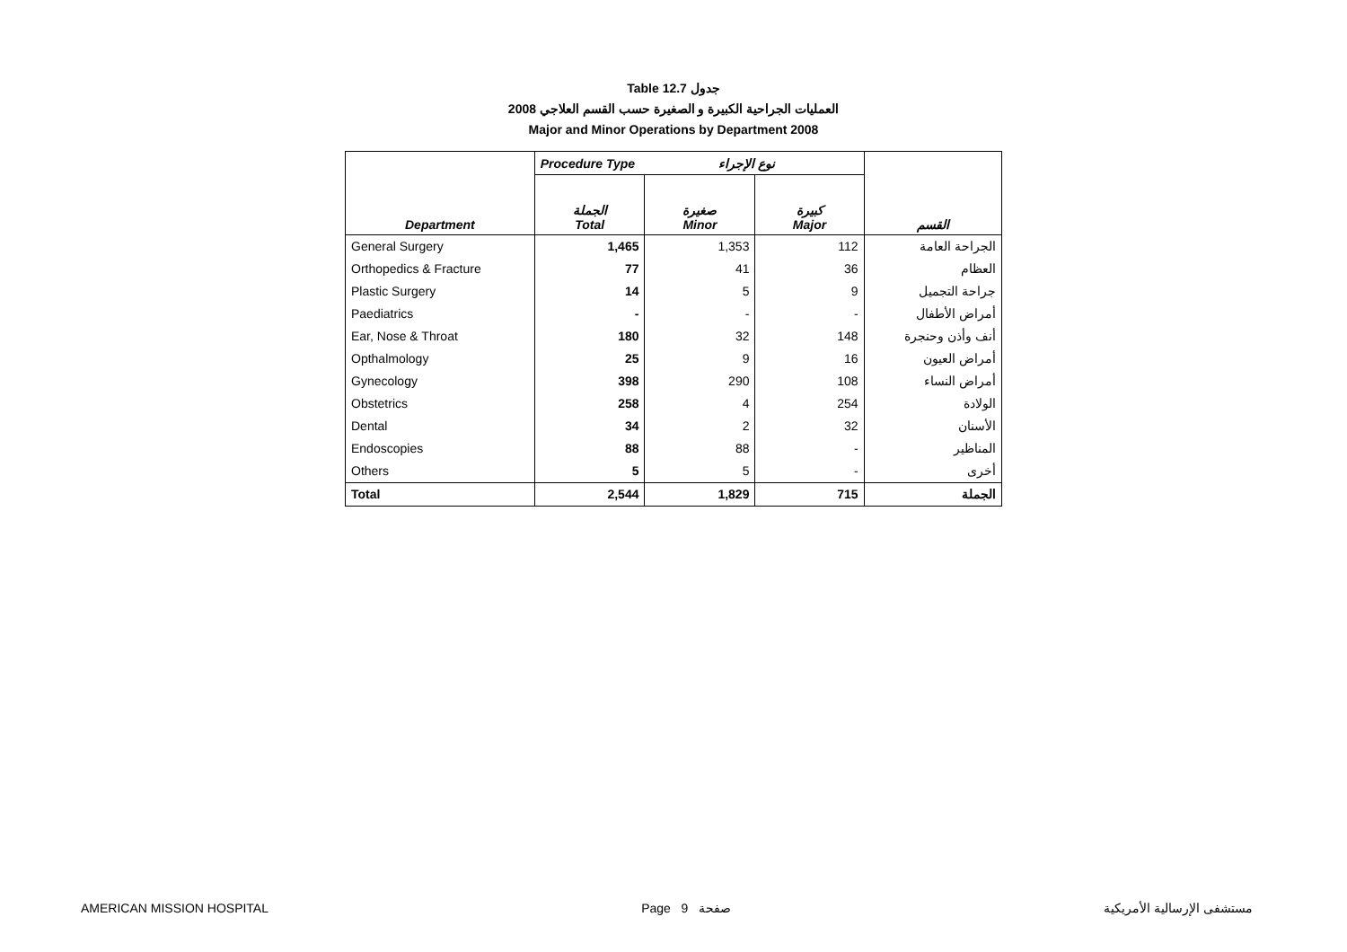Table 12.7 جدول
2008 العمليات الجراحية الكبيرة و الصغيرة حسب القسم العلاجي
Major and Minor Operations by Department 2008
| | Procedure Type نوع الإجراء | | | |
| Department | الجملة Total | صغيرة Minor | كبيرة Major | القسم |
| General Surgery | 1,465 | 1,353 | 112 | الجراحة العامة |
| Orthopedics & Fracture | 77 | 41 | 36 | العظام |
| Plastic Surgery | 14 | 5 | 9 | جراحة التجميل |
| Paediatrics | - | - | - | أمراض الأطفال |
| Ear, Nose & Throat | 180 | 32 | 148 | أنف وأذن وحنجرة |
| Opthalmology | 25 | 9 | 16 | أمراض العيون |
| Gynecology | 398 | 290 | 108 | أمراض النساء |
| Obstetrics | 258 | 4 | 254 | الولادة |
| Dental | 34 | 2 | 32 | الأسنان |
| Endoscopies | 88 | 88 | - | المناظير |
| Others | 5 | 5 | - | أخرى |
| Total | 2,544 | 1,829 | 715 | الجملة |
AMERICAN MISSION HOSPITAL Page 9 صفحة مستشفى الإرسالية الأمريكية